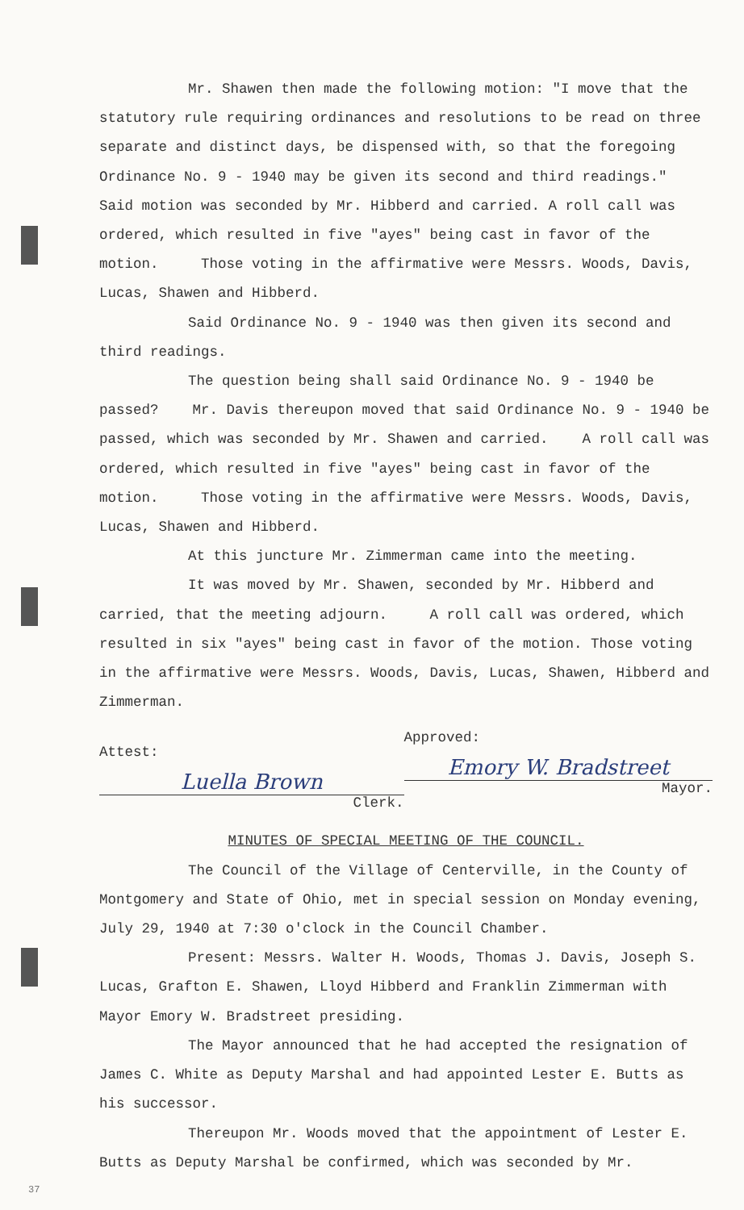Mr. Shawen then made the following motion: "I move that the statutory rule requiring ordinances and resolutions to be read on three separate and distinct days, be dispensed with, so that the foregoing Ordinance No. 9 - 1940 may be given its second and third readings." Said motion was seconded by Mr. Hibberd and carried. A roll call was ordered, which resulted in five "ayes" being cast in favor of the motion. Those voting in the affirmative were Messrs. Woods, Davis, Lucas, Shawen and Hibberd.
Said Ordinance No. 9 - 1940 was then given its second and third readings.
The question being shall said Ordinance No. 9 - 1940 be passed? Mr. Davis thereupon moved that said Ordinance No. 9 - 1940 be passed, which was seconded by Mr. Shawen and carried. A roll call was ordered, which resulted in five "ayes" being cast in favor of the motion. Those voting in the affirmative were Messrs. Woods, Davis, Lucas, Shawen and Hibberd.
At this juncture Mr. Zimmerman came into the meeting.
It was moved by Mr. Shawen, seconded by Mr. Hibberd and carried, that the meeting adjourn. A roll call was ordered, which resulted in six "ayes" being cast in favor of the motion. Those voting in the affirmative were Messrs. Woods, Davis, Lucas, Shawen, Hibberd and Zimmerman.
Attest:
Luella Brown
Clerk.
Approved:
Emory W. Bradstreet
Mayor.
MINUTES OF SPECIAL MEETING OF THE COUNCIL.
The Council of the Village of Centerville, in the County of Montgomery and State of Ohio, met in special session on Monday evening, July 29, 1940 at 7:30 o'clock in the Council Chamber.
Present: Messrs. Walter H. Woods, Thomas J. Davis, Joseph S. Lucas, Grafton E. Shawen, Lloyd Hibberd and Franklin Zimmerman with Mayor Emory W. Bradstreet presiding.
The Mayor announced that he had accepted the resignation of James C. White as Deputy Marshal and had appointed Lester E. Butts as his successor.
Thereupon Mr. Woods moved that the appointment of Lester E. Butts as Deputy Marshal be confirmed, which was seconded by Mr.
37